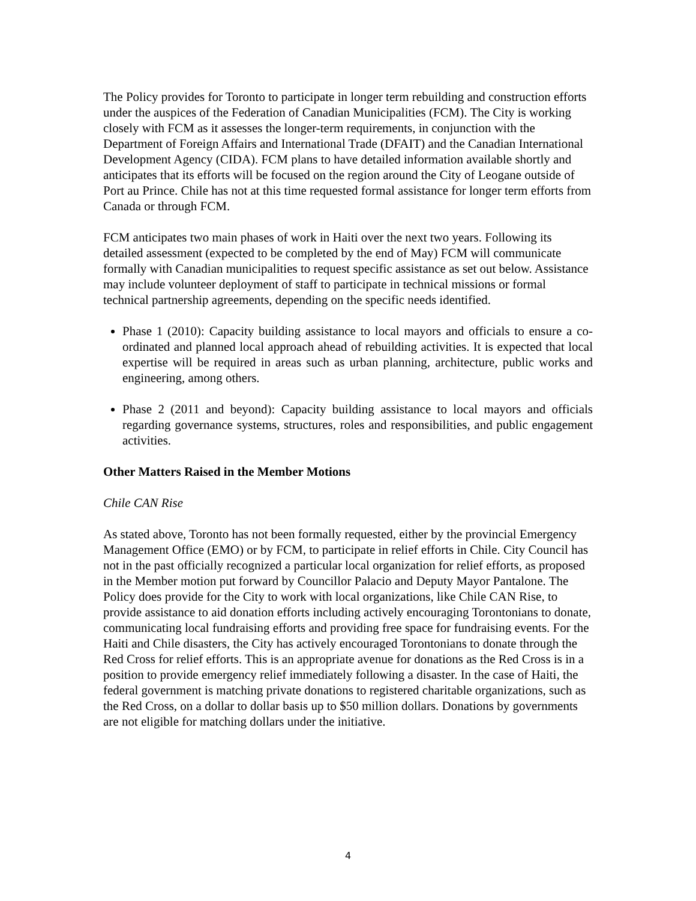The Policy provides for Toronto to participate in longer term rebuilding and construction efforts under the auspices of the Federation of Canadian Municipalities (FCM). The City is working closely with FCM as it assesses the longer-term requirements, in conjunction with the Department of Foreign Affairs and International Trade (DFAIT) and the Canadian International Development Agency (CIDA). FCM plans to have detailed information available shortly and anticipates that its efforts will be focused on the region around the City of Leogane outside of Port au Prince. Chile has not at this time requested formal assistance for longer term efforts from Canada or through FCM.
FCM anticipates two main phases of work in Haiti over the next two years. Following its detailed assessment (expected to be completed by the end of May) FCM will communicate formally with Canadian municipalities to request specific assistance as set out below. Assistance may include volunteer deployment of staff to participate in technical missions or formal technical partnership agreements, depending on the specific needs identified.
Phase 1 (2010): Capacity building assistance to local mayors and officials to ensure a co-ordinated and planned local approach ahead of rebuilding activities. It is expected that local expertise will be required in areas such as urban planning, architecture, public works and engineering, among others.
Phase 2 (2011 and beyond): Capacity building assistance to local mayors and officials regarding governance systems, structures, roles and responsibilities, and public engagement activities.
Other Matters Raised in the Member Motions
Chile CAN Rise
As stated above, Toronto has not been formally requested, either by the provincial Emergency Management Office (EMO) or by FCM, to participate in relief efforts in Chile. City Council has not in the past officially recognized a particular local organization for relief efforts, as proposed in the Member motion put forward by Councillor Palacio and Deputy Mayor Pantalone. The Policy does provide for the City to work with local organizations, like Chile CAN Rise, to provide assistance to aid donation efforts including actively encouraging Torontonians to donate, communicating local fundraising efforts and providing free space for fundraising events. For the Haiti and Chile disasters, the City has actively encouraged Torontonians to donate through the Red Cross for relief efforts. This is an appropriate avenue for donations as the Red Cross is in a position to provide emergency relief immediately following a disaster. In the case of Haiti, the federal government is matching private donations to registered charitable organizations, such as the Red Cross, on a dollar to dollar basis up to $50 million dollars. Donations by governments are not eligible for matching dollars under the initiative.
4